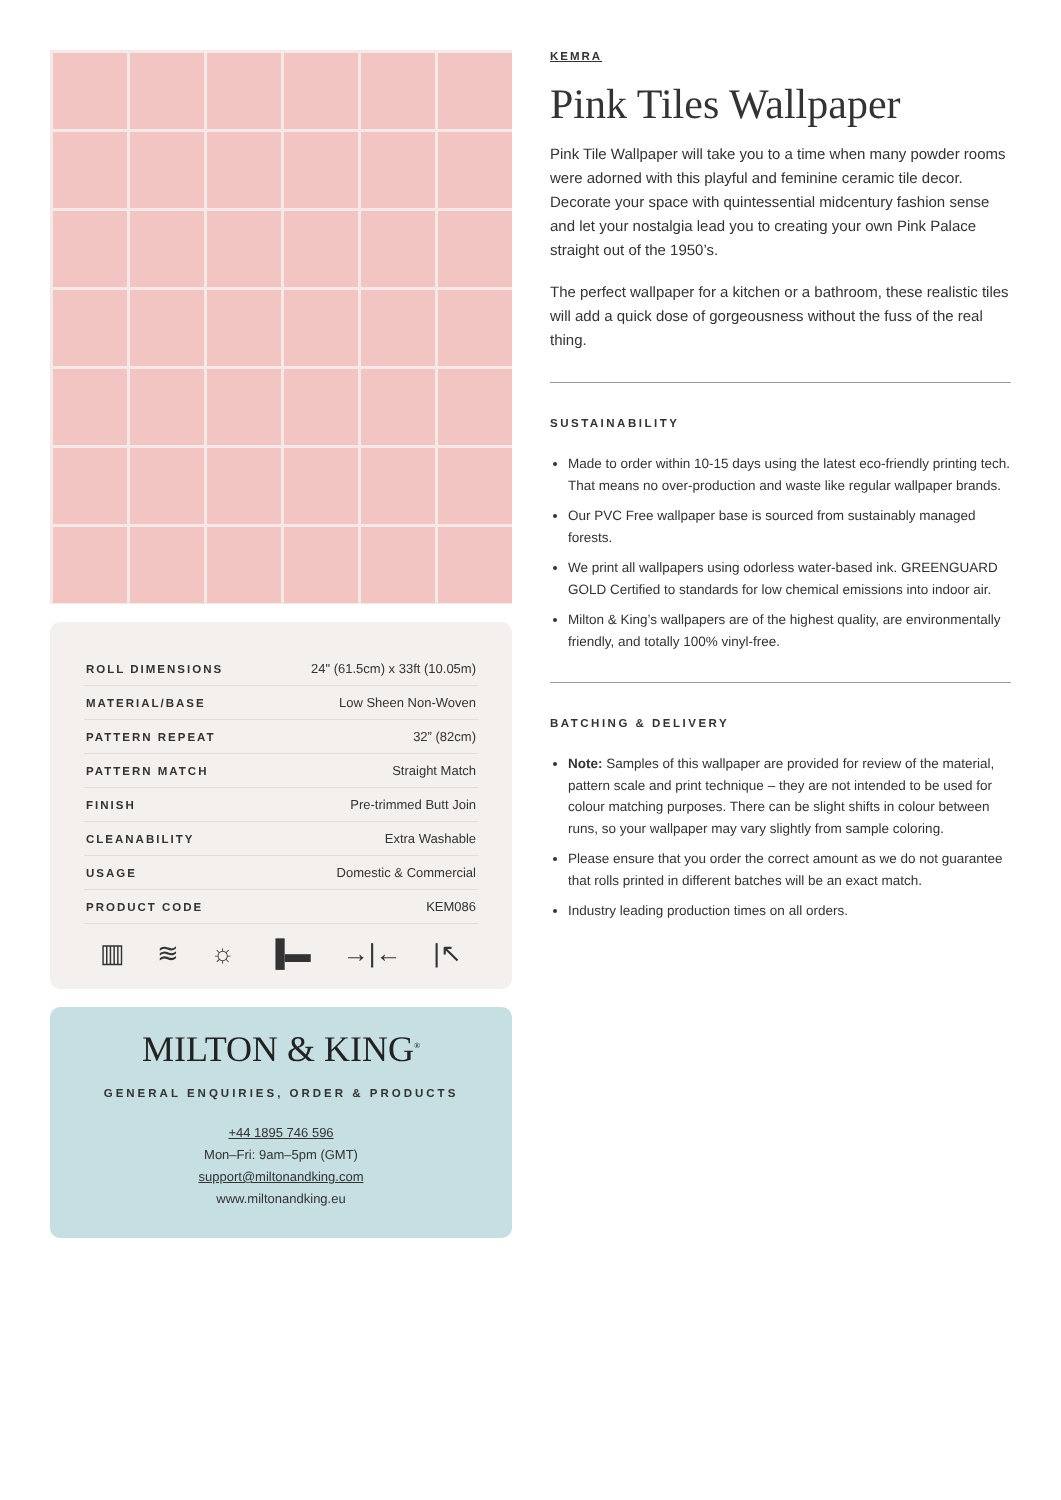| ROLL DIMENSIONS | 24" (61.5cm) x 33ft (10.05m) |
| MATERIAL/BASE | Low Sheen Non-Woven |
| PATTERN REPEAT | 32” (82cm) |
| PATTERN MATCH | Straight Match |
| FINISH | Pre-trimmed Butt Join |
| CLEANABILITY | Extra Washable |
| USAGE | Domestic & Commercial |
| PRODUCT CODE | KEM086 |
▥ ≋ ☼ ▐▬ →|← |↖
MILTON & KING<sup>®</sup>
GENERAL ENQUIRIES, ORDER & PRODUCTS
+44 1895 746 596
Mon–Fri: 9am–5pm (GMT)
support@miltonandking.com
www.miltonandking.eu
KEMRA
Pink Tiles Wallpaper
Pink Tile Wallpaper will take you to a time when many powder rooms were adorned with this playful and feminine ceramic tile decor. Decorate your space with quintessential midcentury fashion sense and let your nostalgia lead you to creating your own Pink Palace straight out of the 1950’s.
The perfect wallpaper for a kitchen or a bathroom, these realistic tiles will add a quick dose of gorgeousness without the fuss of the real thing.
SUSTAINABILITY
Made to order within 10-15 days using the latest eco-friendly printing tech. That means no over-production and waste like regular wallpaper brands.
Our PVC Free wallpaper base is sourced from sustainably managed forests.
We print all wallpapers using odorless water-based ink. GREENGUARD GOLD Certified to standards for low chemical emissions into indoor air.
Milton & King’s wallpapers are of the highest quality, are environmentally friendly, and totally 100% vinyl-free.
BATCHING & DELIVERY
Note: Samples of this wallpaper are provided for review of the material, pattern scale and print technique – they are not intended to be used for colour matching purposes. There can be slight shifts in colour between runs, so your wallpaper may vary slightly from sample coloring.
Please ensure that you order the correct amount as we do not guarantee that rolls printed in different batches will be an exact match.
Industry leading production times on all orders.